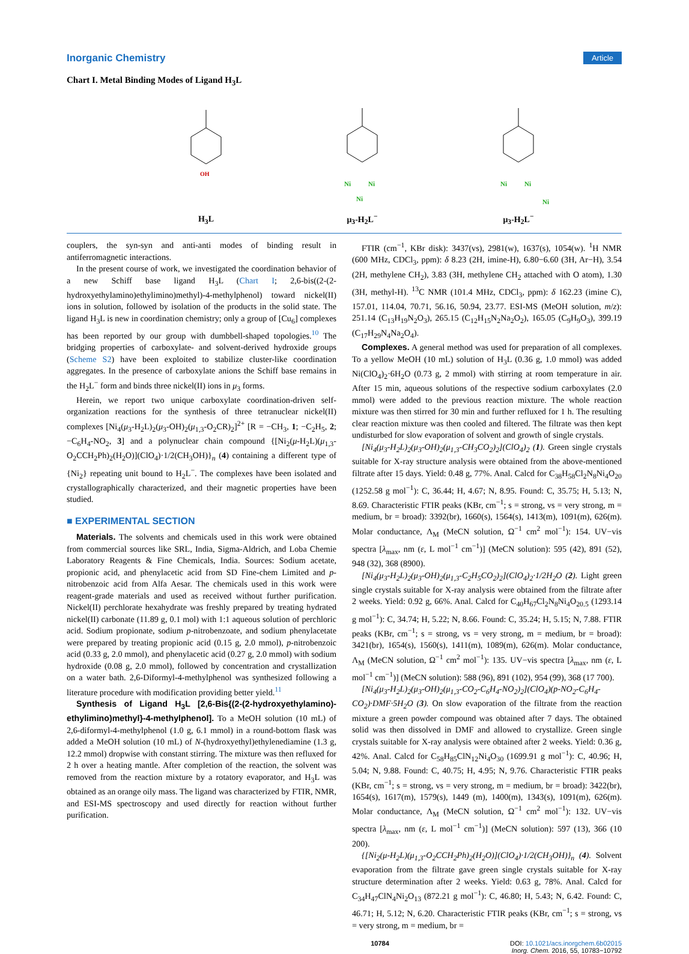Inorganic Chemistry Article
Chart I. Metal Binding Modes of Ligand H<sub>3</sub>L
OH
H<sub>3</sub>L
Ni
Ni
Ni
μ<sub>3</sub>-H<sub>2</sub>L<sup>−</sup>
Ni
Ni
Ni
μ<sub>3</sub>-H<sub>2</sub>L<sup>−</sup>
couplers, the syn-syn and anti-anti modes of binding result in antiferromagnetic interactions.
In the present course of work, we investigated the coordination behavior of a new Schiff base ligand H<sub>3</sub>L (Chart I; 2,6-bis((2-(2-hydroxyethylamino)ethylimino)methyl)-4-methylphenol) toward nickel(II) ions in solution, followed by isolation of the products in the solid state. The ligand H<sub>3</sub>L is new in coordination chemistry; only a group of [Cu<sub>6</sub>] complexes has been reported by our group with dumbbell-shaped topologies.<sup>10</sup> The bridging properties of carboxylate- and solvent-derived hydroxide groups (Scheme S2) have been exploited to stabilize cluster-like coordination aggregates. In the presence of carboxylate anions the Schiff base remains in the H<sub>2</sub>L<sup>−</sup> form and binds three nickel(II) ions in μ<sub>3</sub> forms.
Herein, we report two unique carboxylate coordination-driven self-organization reactions for the synthesis of three tetranuclear nickel(II) complexes [Ni<sub>4</sub>(μ<sub>3</sub>-H<sub>2</sub>L)<sub>2</sub>(μ<sub>3</sub>-OH)<sub>2</sub>(μ<sub>1,3</sub>-O<sub>2</sub>CR)<sub>2</sub>]<sup>2+</sup> [R = −CH<sub>3</sub>, 1; −C<sub>2</sub>H<sub>5</sub>, 2; −C<sub>6</sub>H<sub>4</sub>-NO<sub>2</sub>, 3] and a polynuclear chain compound {[Ni<sub>2</sub>(μ-H<sub>2</sub>L)(μ<sub>1,3</sub>-O<sub>2</sub>CCH<sub>2</sub>Ph)<sub>2</sub>(H<sub>2</sub>O)](ClO<sub>4</sub>)·1/2(CH<sub>3</sub>OH)}<sub>n</sub> (4) containing a different type of {Ni<sub>2</sub>} repeating unit bound to H<sub>2</sub>L<sup>−</sup>. The complexes have been isolated and crystallographically characterized, and their magnetic properties have been studied.
■ EXPERIMENTAL SECTION
Materials. The solvents and chemicals used in this work were obtained from commercial sources like SRL, India, Sigma-Aldrich, and Loba Chemie Laboratory Reagents & Fine Chemicals, India. Sources: Sodium acetate, propionic acid, and phenylacetic acid from SD Fine-chem Limited and p-nitrobenzoic acid from Alfa Aesar. The chemicals used in this work were reagent-grade materials and used as received without further purification. Nickel(II) perchlorate hexahydrate was freshly prepared by treating hydrated nickel(II) carbonate (11.89 g, 0.1 mol) with 1:1 aqueous solution of perchloric acid. Sodium propionate, sodium p-nitrobenzoate, and sodium phenylacetate were prepared by treating propionic acid (0.15 g, 2.0 mmol), p-nitrobenzoic acid (0.33 g, 2.0 mmol), and phenylacetic acid (0.27 g, 2.0 mmol) with sodium hydroxide (0.08 g, 2.0 mmol), followed by concentration and crystallization on a water bath. 2,6-Diformyl-4-methylphenol was synthesized following a literature procedure with modification providing better yield.<sup>11</sup>
Synthesis of Ligand H<sub>3</sub>L [2,6-Bis{(2-(2-hydroxyethylamino)-ethylimino)methyl}-4-methylphenol]. To a MeOH solution (10 mL) of 2,6-diformyl-4-methylphenol (1.0 g, 6.1 mmol) in a round-bottom flask was added a MeOH solution (10 mL) of N-(hydroxyethyl)ethylenediamine (1.3 g, 12.2 mmol) dropwise with constant stirring. The mixture was then refluxed for 2 h over a heating mantle. After completion of the reaction, the solvent was removed from the reaction mixture by a rotatory evaporator, and H<sub>3</sub>L was obtained as an orange oily mass. The ligand was characterized by FTIR, NMR, and ESI-MS spectroscopy and used directly for reaction without further purification.
FTIR (cm<sup>−1</sup>, KBr disk): 3437(vs), 2981(w), 1637(s), 1054(w). <sup>1</sup>H NMR (600 MHz, CDCl<sub>3</sub>, ppm): δ 8.23 (2H, imine-H), 6.80−6.60 (3H, Ar−H), 3.54 (2H, methylene CH<sub>2</sub>), 3.83 (3H, methylene CH<sub>2</sub> attached with O atom), 1.30 (3H, methyl-H). <sup>13</sup>C NMR (101.4 MHz, CDCl<sub>3</sub>, ppm): δ 162.23 (imine C), 157.01, 114.04, 70.71, 56.16, 50.94, 23.77. ESI-MS (MeOH solution, m/z): 251.14 (C<sub>13</sub>H<sub>19</sub>N<sub>2</sub>O<sub>3</sub>), 265.15 (C<sub>12</sub>H<sub>15</sub>N<sub>2</sub>Na<sub>2</sub>O<sub>2</sub>), 165.05 (C<sub>9</sub>H<sub>9</sub>O<sub>3</sub>), 399.19 (C<sub>17</sub>H<sub>29</sub>N<sub>4</sub>Na<sub>2</sub>O<sub>4</sub>).
Complexes. A general method was used for preparation of all complexes. To a yellow MeOH (10 mL) solution of H<sub>3</sub>L (0.36 g, 1.0 mmol) was added Ni(ClO<sub>4</sub>)<sub>2</sub>·6H<sub>2</sub>O (0.73 g, 2 mmol) with stirring at room temperature in air. After 15 min, aqueous solutions of the respective sodium carboxylates (2.0 mmol) were added to the previous reaction mixture. The whole reaction mixture was then stirred for 30 min and further refluxed for 1 h. The resulting clear reaction mixture was then cooled and filtered. The filtrate was then kept undisturbed for slow evaporation of solvent and growth of single crystals.
[Ni<sub>4</sub>(μ<sub>3</sub>-H<sub>2</sub>L)<sub>2</sub>(μ<sub>3</sub>-OH)<sub>2</sub>(μ<sub>1,3</sub>-CH<sub>3</sub>CO<sub>2</sub>)<sub>2</sub>](ClO<sub>4</sub>)<sub>2</sub> (1). Green single crystals suitable for X-ray structure analysis were obtained from the above-mentioned filtrate after 15 days. Yield: 0.48 g, 77%. Anal. Calcd for C<sub>38</sub>H<sub>58</sub>Cl<sub>2</sub>N<sub>8</sub>Ni<sub>4</sub>O<sub>20</sub> (1252.58 g mol<sup>−1</sup>): C, 36.44; H, 4.67; N, 8.95. Found: C, 35.75; H, 5.13; N, 8.69. Characteristic FTIR peaks (KBr, cm<sup>−1</sup>; s = strong, vs = very strong, m = medium, br = broad): 3392(br), 1660(s), 1564(s), 1413(m), 1091(m), 626(m). Molar conductance, Λ<sub>M</sub> (MeCN solution, Ω<sup>−1</sup> cm<sup>2</sup> mol<sup>−1</sup>): 154. UV−vis spectra [λ<sub>max</sub>, nm (ε, L mol<sup>−1</sup> cm<sup>−1</sup>)] (MeCN solution): 595 (42), 891 (52), 948 (32), 368 (8900).
[Ni<sub>4</sub>(μ<sub>3</sub>-H<sub>2</sub>L)<sub>2</sub>(μ<sub>3</sub>-OH)<sub>2</sub>(μ<sub>1,3</sub>-C<sub>2</sub>H<sub>5</sub>CO<sub>2</sub>)<sub>2</sub>](ClO<sub>4</sub>)<sub>2</sub>·1/2H<sub>2</sub>O (2). Light green single crystals suitable for X-ray analysis were obtained from the filtrate after 2 weeks. Yield: 0.92 g, 66%. Anal. Calcd for C<sub>40</sub>H<sub>67</sub>Cl<sub>2</sub>N<sub>8</sub>Ni<sub>4</sub>O<sub>20.5</sub> (1293.14 g mol<sup>−1</sup>): C, 34.74; H, 5.22; N, 8.66. Found: C, 35.24; H, 5.15; N, 7.88. FTIR peaks (KBr, cm<sup>−1</sup>; s = strong, vs = very strong, m = medium, br = broad): 3421(br), 1654(s), 1560(s), 1411(m), 1089(m), 626(m). Molar conductance, Λ<sub>M</sub> (MeCN solution, Ω<sup>−1</sup> cm<sup>2</sup> mol<sup>−1</sup>): 135. UV−vis spectra [λ<sub>max</sub>, nm (ε, L mol<sup>−1</sup> cm<sup>−1</sup>)] (MeCN solution): 588 (96), 891 (102), 954 (99), 368 (17 700).
[Ni<sub>4</sub>(μ<sub>3</sub>-H<sub>2</sub>L)<sub>2</sub>(μ<sub>3</sub>-OH)<sub>2</sub>(μ<sub>1,3</sub>-CO<sub>2</sub>-C<sub>6</sub>H<sub>4</sub>-NO<sub>2</sub>)<sub>2</sub>](ClO<sub>4</sub>)(p-NO<sub>2</sub>-C<sub>6</sub>H<sub>4</sub>-CO<sub>2</sub>)·DMF·5H<sub>2</sub>O (3). On slow evaporation of the filtrate from the reaction mixture a green powder compound was obtained after 7 days. The obtained solid was then dissolved in DMF and allowed to crystallize. Green single crystals suitable for X-ray analysis were obtained after 2 weeks. Yield: 0.36 g, 42%. Anal. Calcd for C<sub>58</sub>H<sub>85</sub>ClN<sub>12</sub>Ni<sub>4</sub>O<sub>30</sub> (1699.91 g mol<sup>−1</sup>): C, 40.96; H, 5.04; N, 9.88. Found: C, 40.75; H, 4.95; N, 9.76. Characteristic FTIR peaks (KBr, cm<sup>−1</sup>; s = strong, vs = very strong, m = medium, br = broad): 3422(br), 1654(s), 1617(m), 1579(s), 1449 (m), 1400(m), 1343(s), 1091(m), 626(m). Molar conductance, Λ<sub>M</sub> (MeCN solution, Ω<sup>−1</sup> cm<sup>2</sup> mol<sup>−1</sup>): 132. UV−vis spectra [λ<sub>max</sub>, nm (ε, L mol<sup>−1</sup> cm<sup>−1</sup>)] (MeCN solution): 597 (13), 366 (10 200).
{[Ni<sub>2</sub>(μ-H<sub>2</sub>L)(μ<sub>1,3</sub>-O<sub>2</sub>CCH<sub>2</sub>Ph)<sub>2</sub>(H<sub>2</sub>O)](ClO<sub>4</sub>)·1/2(CH<sub>3</sub>OH)}<sub>n</sub> (4). Solvent evaporation from the filtrate gave green single crystals suitable for X-ray structure determination after 2 weeks. Yield: 0.63 g, 78%. Anal. Calcd for C<sub>34</sub>H<sub>47</sub>ClN<sub>4</sub>Ni<sub>2</sub>O<sub>13</sub> (872.21 g mol<sup>−1</sup>): C, 46.80; H, 5.43; N, 6.42. Found: C, 46.71; H, 5.12; N, 6.20. Characteristic FTIR peaks (KBr, cm<sup>−1</sup>; s = strong, vs = very strong, m = medium, br =
10784 DOI: 10.1021/acs.inorgchem.6b02015
Inorg. Chem. 2016, 55, 10783−10792